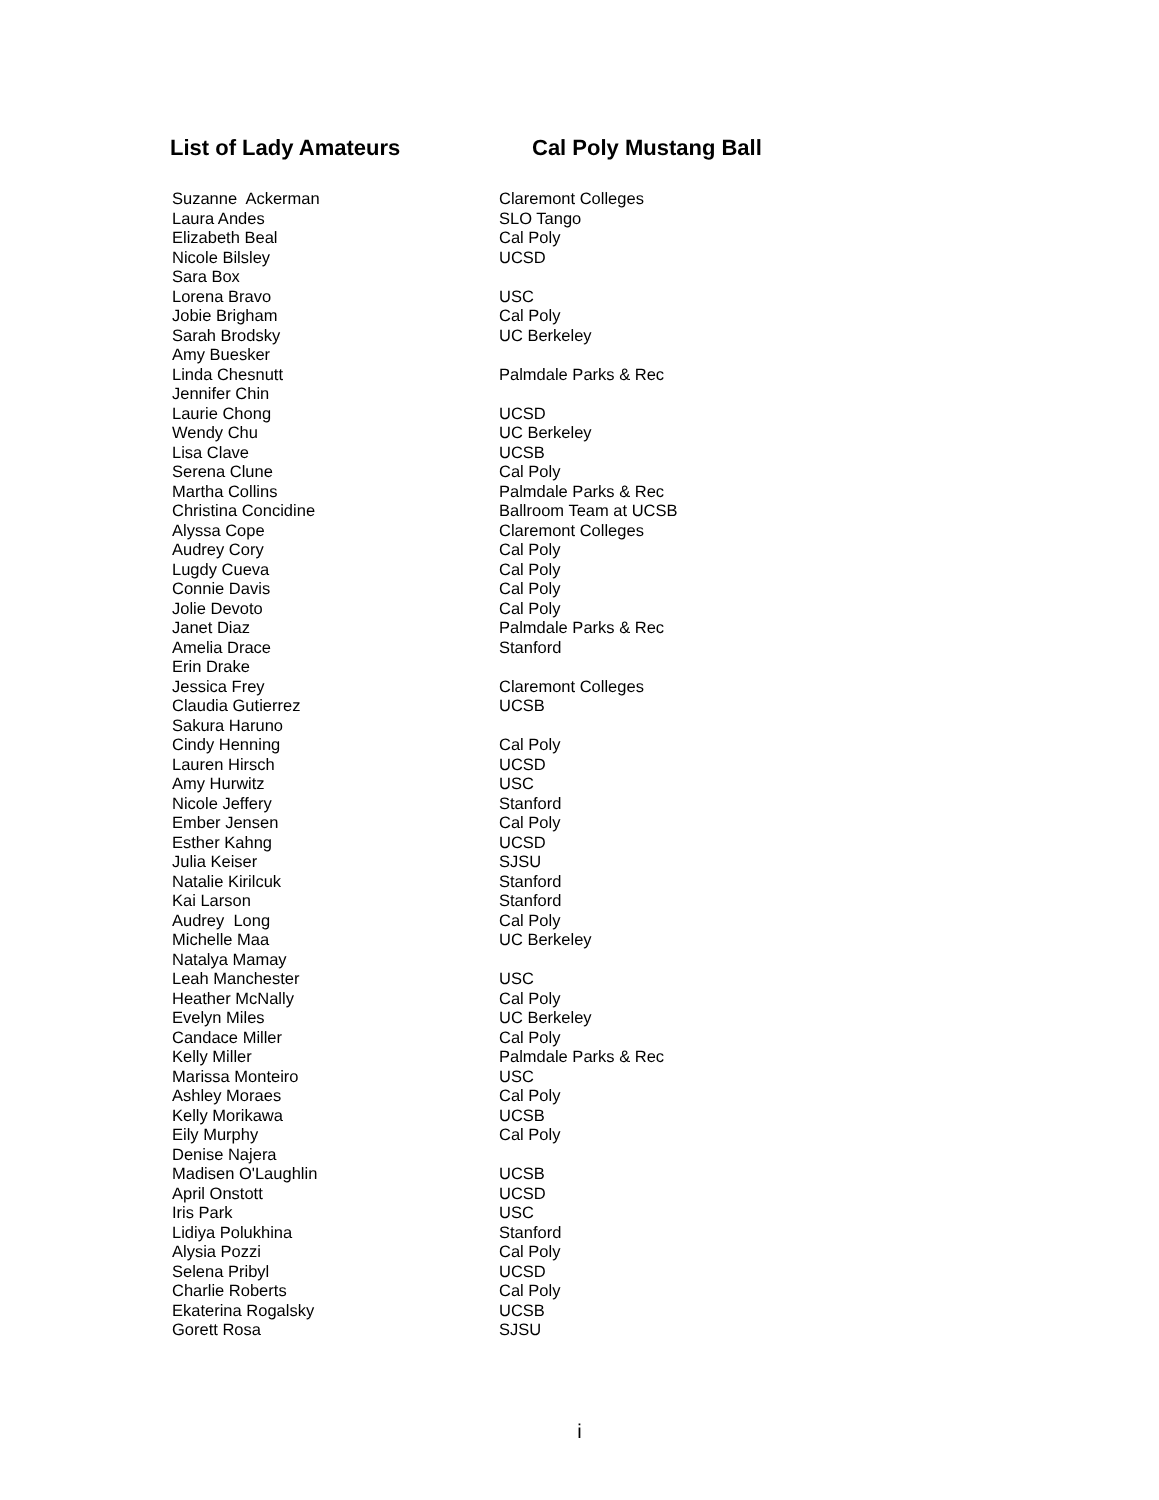List of Lady Amateurs Cal Poly Mustang Ball
| Suzanne Ackerman | Claremont Colleges |
| Laura Andes | SLO Tango |
| Elizabeth Beal | Cal Poly |
| Nicole Bilsley | UCSD |
| Sara Box | |
| Lorena Bravo | USC |
| Jobie Brigham | Cal Poly |
| Sarah Brodsky | UC Berkeley |
| Amy Buesker | |
| Linda Chesnutt | Palmdale Parks & Rec |
| Jennifer Chin | |
| Laurie Chong | UCSD |
| Wendy Chu | UC Berkeley |
| Lisa Clave | UCSB |
| Serena Clune | Cal Poly |
| Martha Collins | Palmdale Parks & Rec |
| Christina Concidine | Ballroom Team at UCSB |
| Alyssa Cope | Claremont Colleges |
| Audrey Cory | Cal Poly |
| Lugdy Cueva | Cal Poly |
| Connie Davis | Cal Poly |
| Jolie Devoto | Cal Poly |
| Janet Diaz | Palmdale Parks & Rec |
| Amelia Drace | Stanford |
| Erin Drake | |
| Jessica Frey | Claremont Colleges |
| Claudia Gutierrez | UCSB |
| Sakura Haruno | |
| Cindy Henning | Cal Poly |
| Lauren Hirsch | UCSD |
| Amy Hurwitz | USC |
| Nicole Jeffery | Stanford |
| Ember Jensen | Cal Poly |
| Esther Kahng | UCSD |
| Julia Keiser | SJSU |
| Natalie Kirilcuk | Stanford |
| Kai Larson | Stanford |
| Audrey Long | Cal Poly |
| Michelle Maa | UC Berkeley |
| Natalya Mamay | |
| Leah Manchester | USC |
| Heather McNally | Cal Poly |
| Evelyn Miles | UC Berkeley |
| Candace Miller | Cal Poly |
| Kelly Miller | Palmdale Parks & Rec |
| Marissa Monteiro | USC |
| Ashley Moraes | Cal Poly |
| Kelly Morikawa | UCSB |
| Eily Murphy | Cal Poly |
| Denise Najera | |
| Madisen O'Laughlin | UCSB |
| April Onstott | UCSD |
| Iris Park | USC |
| Lidiya Polukhina | Stanford |
| Alysia Pozzi | Cal Poly |
| Selena Pribyl | UCSD |
| Charlie Roberts | Cal Poly |
| Ekaterina Rogalsky | UCSB |
| Gorett Rosa | SJSU |
i